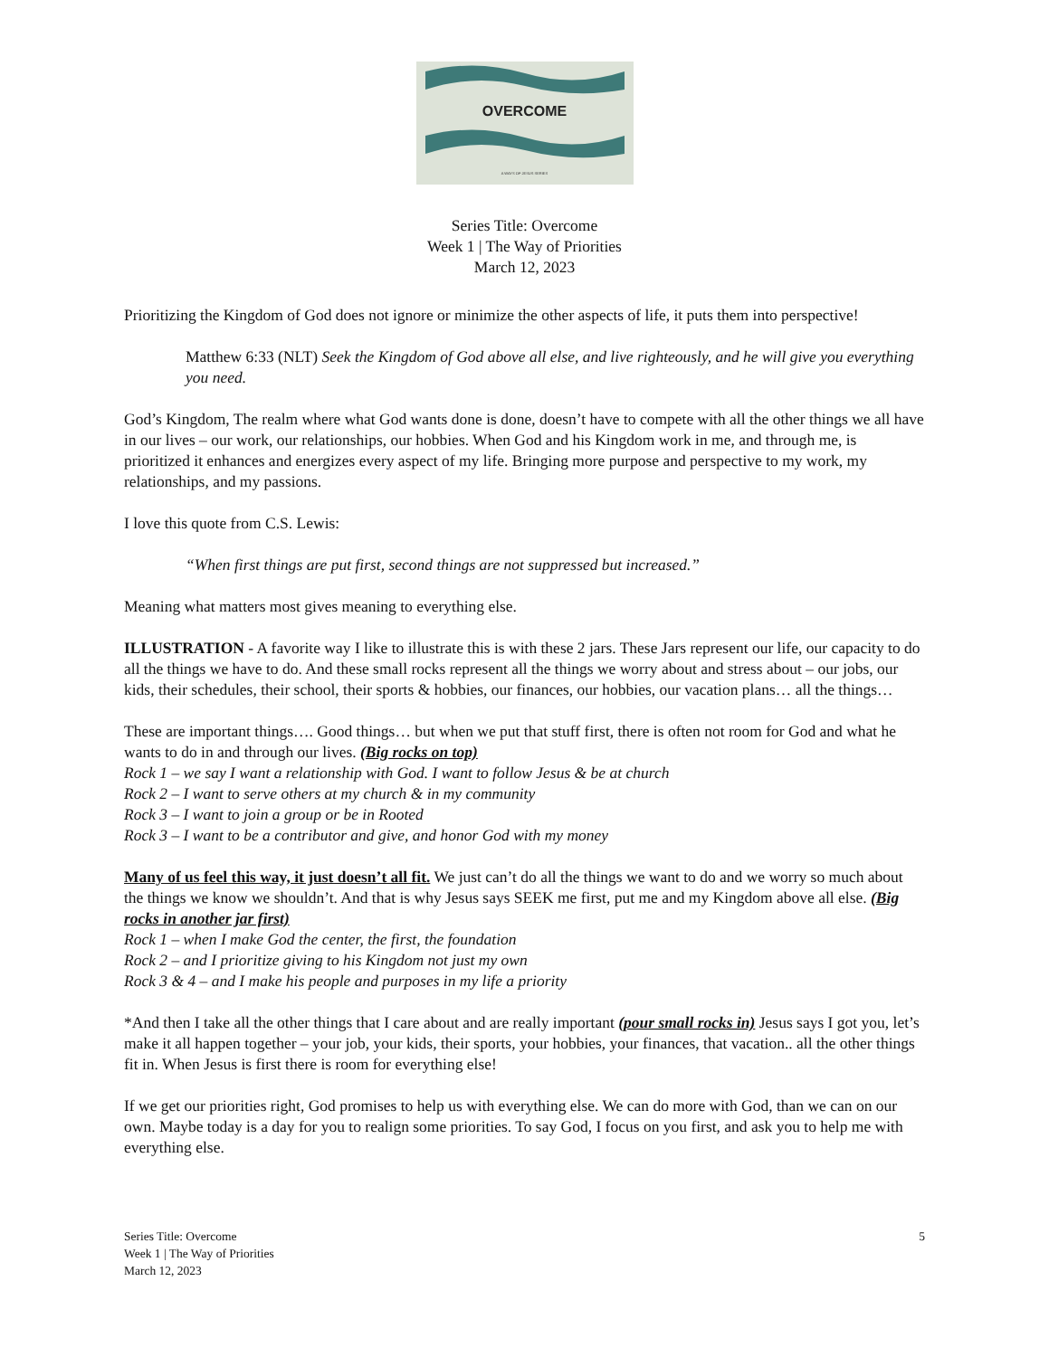OVERCOME
A WAYS OF JESUS SERIES
Series Title: Overcome
Week 1 | The Way of Priorities
March 12, 2023
Prioritizing the Kingdom of God does not ignore or minimize the other aspects of life, it puts them into perspective!
Matthew 6:33 (NLT) Seek the Kingdom of God above all else, and live righteously, and he will give you everything you need.
God’s Kingdom, The realm where what God wants done is done, doesn’t have to compete with all the other things we all have in our lives – our work, our relationships, our hobbies. When God and his Kingdom work in me, and through me, is prioritized it enhances and energizes every aspect of my life. Bringing more purpose and perspective to my work, my relationships, and my passions.
I love this quote from C.S. Lewis:
“When first things are put first, second things are not suppressed but increased.”
Meaning what matters most gives meaning to everything else.
ILLUSTRATION - A favorite way I like to illustrate this is with these 2 jars. These Jars represent our life, our capacity to do all the things we have to do. And these small rocks represent all the things we worry about and stress about – our jobs, our kids, their schedules, their school, their sports & hobbies, our finances, our hobbies, our vacation plans… all the things…
These are important things…. Good things… but when we put that stuff first, there is often not room for God and what he wants to do in and through our lives. (Big rocks on top)
Rock 1 – we say I want a relationship with God. I want to follow Jesus & be at church
Rock 2 – I want to serve others at my church & in my community
Rock 3 – I want to join a group or be in Rooted
Rock 3 – I want to be a contributor and give, and honor God with my money
Many of us feel this way, it just doesn’t all fit. We just can’t do all the things we want to do and we worry so much about the things we know we shouldn’t. And that is why Jesus says SEEK me first, put me and my Kingdom above all else. (Big rocks in another jar first)
Rock 1 – when I make God the center, the first, the foundation
Rock 2 – and I prioritize giving to his Kingdom not just my own
Rock 3 & 4 – and I make his people and purposes in my life a priority
*And then I take all the other things that I care about and are really important (pour small rocks in) Jesus says I got you, let’s make it all happen together – your job, your kids, their sports, your hobbies, your finances, that vacation.. all the other things fit in. When Jesus is first there is room for everything else!
If we get our priorities right, God promises to help us with everything else. We can do more with God, than we can on our own. Maybe today is a day for you to realign some priorities. To say God, I focus on you first, and ask you to help me with everything else.
Series Title: Overcome
Week 1 | The Way of Priorities
March 12, 2023
5